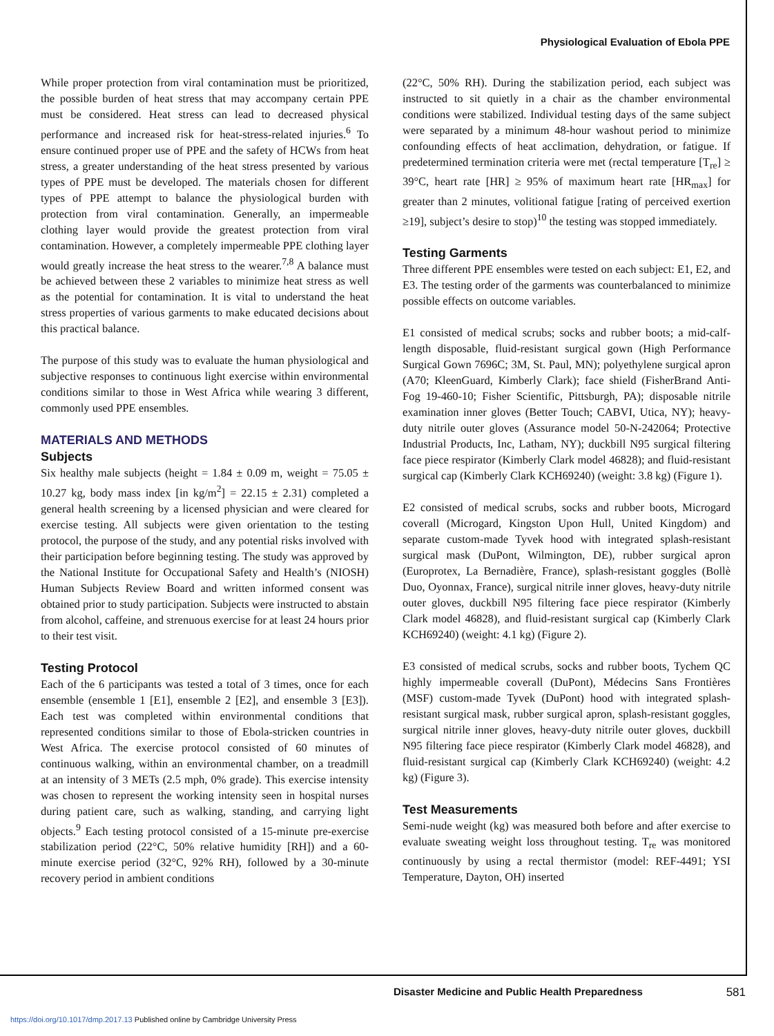Physiological Evaluation of Ebola PPE
While proper protection from viral contamination must be prioritized, the possible burden of heat stress that may accompany certain PPE must be considered. Heat stress can lead to decreased physical performance and increased risk for heat-stress-related injuries.<sup>6</sup> To ensure continued proper use of PPE and the safety of HCWs from heat stress, a greater understanding of the heat stress presented by various types of PPE must be developed. The materials chosen for different types of PPE attempt to balance the physiological burden with protection from viral contamination. Generally, an impermeable clothing layer would provide the greatest protection from viral contamination. However, a completely impermeable PPE clothing layer would greatly increase the heat stress to the wearer.<sup>7,8</sup> A balance must be achieved between these 2 variables to minimize heat stress as well as the potential for contamination. It is vital to understand the heat stress properties of various garments to make educated decisions about this practical balance.
The purpose of this study was to evaluate the human physiological and subjective responses to continuous light exercise within environmental conditions similar to those in West Africa while wearing 3 different, commonly used PPE ensembles.
MATERIALS AND METHODS
Subjects
Six healthy male subjects (height = 1.84 ± 0.09 m, weight = 75.05 ± 10.27 kg, body mass index [in kg/m<sup>2</sup>] = 22.15 ± 2.31) completed a general health screening by a licensed physician and were cleared for exercise testing. All subjects were given orientation to the testing protocol, the purpose of the study, and any potential risks involved with their participation before beginning testing. The study was approved by the National Institute for Occupational Safety and Health’s (NIOSH) Human Subjects Review Board and written informed consent was obtained prior to study participation. Subjects were instructed to abstain from alcohol, caffeine, and strenuous exercise for at least 24 hours prior to their test visit.
Testing Protocol
Each of the 6 participants was tested a total of 3 times, once for each ensemble (ensemble 1 [E1], ensemble 2 [E2], and ensemble 3 [E3]). Each test was completed within environmental conditions that represented conditions similar to those of Ebola-stricken countries in West Africa. The exercise protocol consisted of 60 minutes of continuous walking, within an environmental chamber, on a treadmill at an intensity of 3 METs (2.5 mph, 0% grade). This exercise intensity was chosen to represent the working intensity seen in hospital nurses during patient care, such as walking, standing, and carrying light objects.<sup>9</sup> Each testing protocol consisted of a 15-minute pre-exercise stabilization period (22°C, 50% relative humidity [RH]) and a 60-minute exercise period (32°C, 92% RH), followed by a 30-minute recovery period in ambient conditions
(22°C, 50% RH). During the stabilization period, each subject was instructed to sit quietly in a chair as the chamber environmental conditions were stabilized. Individual testing days of the same subject were separated by a minimum 48-hour washout period to minimize confounding effects of heat acclimation, dehydration, or fatigue. If predetermined termination criteria were met (rectal temperature [T<sub>re</sub>] ≥ 39°C, heart rate [HR] ≥ 95% of maximum heart rate [HR<sub>max</sub>] for greater than 2 minutes, volitional fatigue [rating of perceived exertion ≥19], subject’s desire to stop)<sup>10</sup> the testing was stopped immediately.
Testing Garments
Three different PPE ensembles were tested on each subject: E1, E2, and E3. The testing order of the garments was counterbalanced to minimize possible effects on outcome variables.
E1 consisted of medical scrubs; socks and rubber boots; a mid-calf-length disposable, fluid-resistant surgical gown (High Performance Surgical Gown 7696C; 3M, St. Paul, MN); polyethylene surgical apron (A70; KleenGuard, Kimberly Clark); face shield (FisherBrand Anti-Fog 19-460-10; Fisher Scientific, Pittsburgh, PA); disposable nitrile examination inner gloves (Better Touch; CABVI, Utica, NY); heavy-duty nitrile outer gloves (Assurance model 50-N-242064; Protective Industrial Products, Inc, Latham, NY); duckbill N95 surgical filtering face piece respirator (Kimberly Clark model 46828); and fluid-resistant surgical cap (Kimberly Clark KCH69240) (weight: 3.8 kg) (Figure 1).
E2 consisted of medical scrubs, socks and rubber boots, Microgard coverall (Microgard, Kingston Upon Hull, United Kingdom) and separate custom-made Tyvek hood with integrated splash-resistant surgical mask (DuPont, Wilmington, DE), rubber surgical apron (Europrotex, La Bernadière, France), splash-resistant goggles (Bollè Duo, Oyonnax, France), surgical nitrile inner gloves, heavy-duty nitrile outer gloves, duckbill N95 filtering face piece respirator (Kimberly Clark model 46828), and fluid-resistant surgical cap (Kimberly Clark KCH69240) (weight: 4.1 kg) (Figure 2).
E3 consisted of medical scrubs, socks and rubber boots, Tychem QC highly impermeable coverall (DuPont), Médecins Sans Frontières (MSF) custom-made Tyvek (DuPont) hood with integrated splash-resistant surgical mask, rubber surgical apron, splash-resistant goggles, surgical nitrile inner gloves, heavy-duty nitrile outer gloves, duckbill N95 filtering face piece respirator (Kimberly Clark model 46828), and fluid-resistant surgical cap (Kimberly Clark KCH69240) (weight: 4.2 kg) (Figure 3).
Test Measurements
Semi-nude weight (kg) was measured both before and after exercise to evaluate sweating weight loss throughout testing. T<sub>re</sub> was monitored continuously by using a rectal thermistor (model: REF-4491; YSI Temperature, Dayton, OH) inserted
Disaster Medicine and Public Health Preparedness 581
https://doi.org/10.1017/dmp.2017.13 Published online by Cambridge University Press